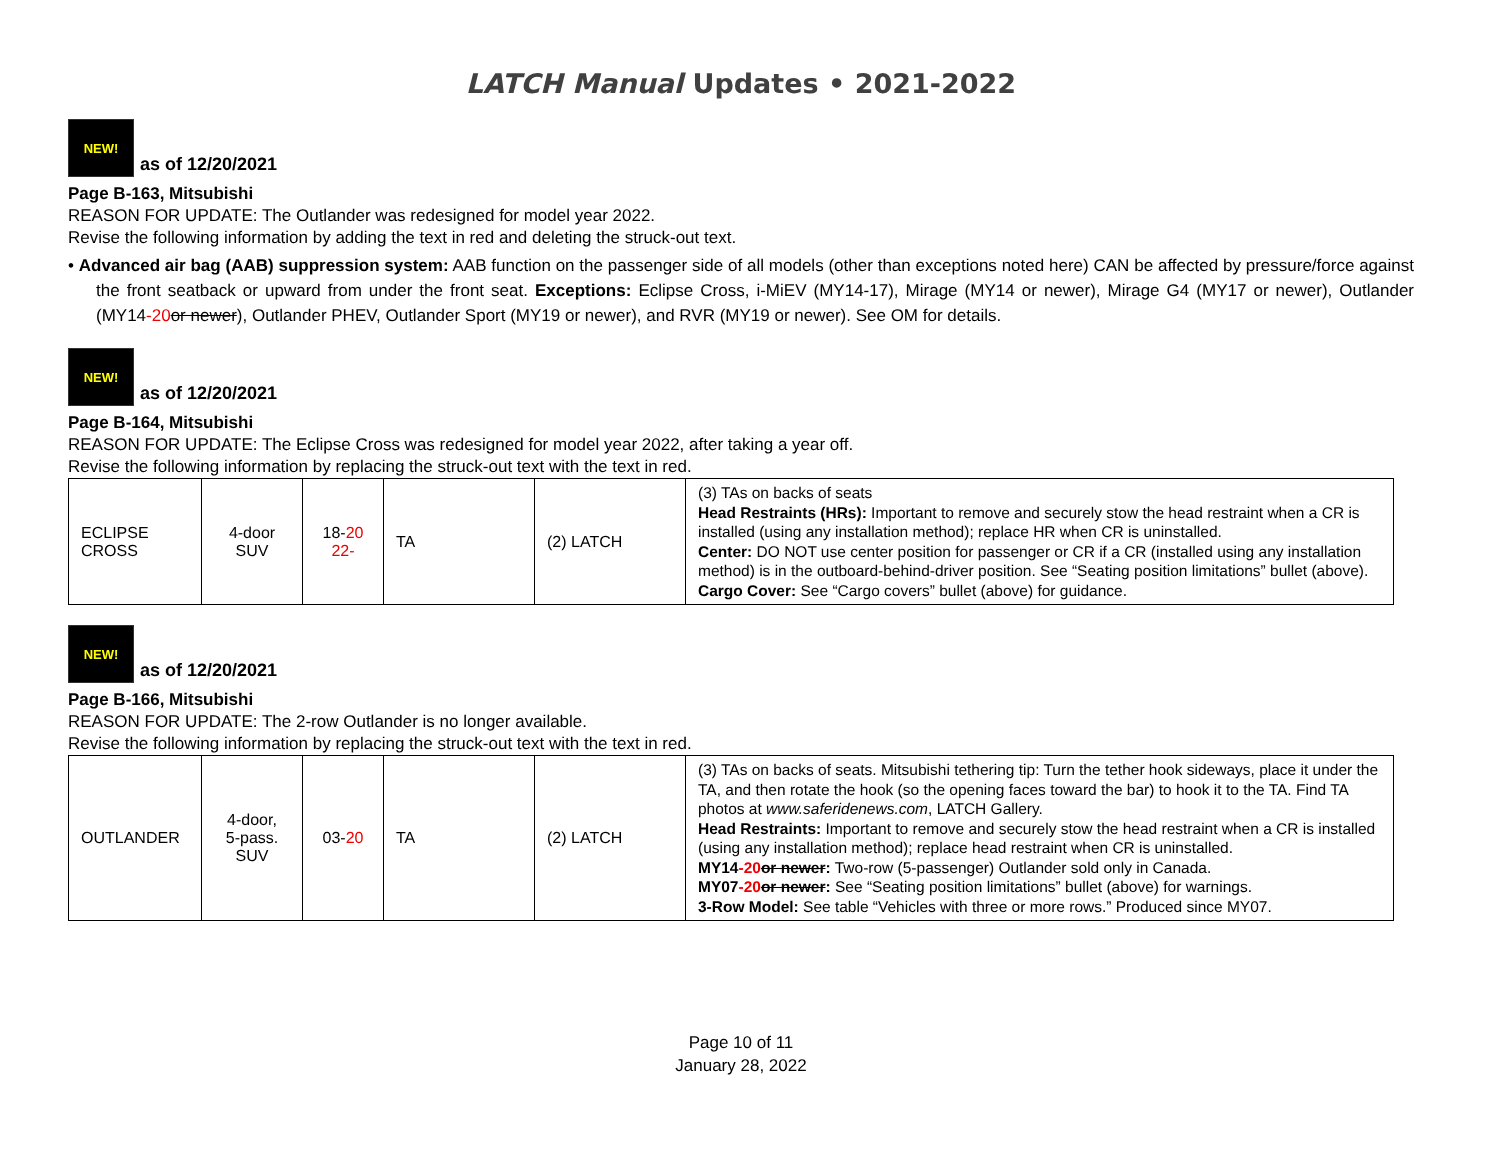LATCH Manual Updates • 2021-2022
NEW!
as of 12/20/2021
Page B-163, Mitsubishi
REASON FOR UPDATE: The Outlander was redesigned for model year 2022.
Revise the following information by adding the text in red and deleting the struck-out text.
• Advanced air bag (AAB) suppression system: AAB function on the passenger side of all models (other than exceptions noted here) CAN be affected by pressure/force against the front seatback or upward from under the front seat. Exceptions: Eclipse Cross, i-MiEV (MY14-17), Mirage (MY14 or newer), Mirage G4 (MY17 or newer), Outlander (MY14-20 or newer), Outlander PHEV, Outlander Sport (MY19 or newer), and RVR (MY19 or newer). See OM for details.
NEW!
as of 12/20/2021
Page B-164, Mitsubishi
REASON FOR UPDATE: The Eclipse Cross was redesigned for model year 2022, after taking a year off.
Revise the following information by replacing the struck-out text with the text in red.
| ECLIPSE CROSS | 4-door SUV | 18- 20 22- | TA | (2) LATCH | (3) TAs on backs of seats Head Restraints (HRs): Important to remove and securely stow the head restraint when a CR is installed (using any installation method); replace HR when CR is uninstalled. Center: DO NOT use center position for passenger or CR if a CR (installed using any installation method) is in the outboard-behind-driver position. See “Seating position limitations” bullet (above). Cargo Cover: See “Cargo covers” bullet (above) for guidance. |
NEW!
as of 12/20/2021
Page B-166, Mitsubishi
REASON FOR UPDATE: The 2-row Outlander is no longer available.
Revise the following information by replacing the struck-out text with the text in red.
| OUTLANDER | 4-door, 5-pass. SUV | 03- 20 | TA | (2) LATCH | (3) TAs on backs of seats. Mitsubishi tethering tip: Turn the tether hook sideways, place it under the TA, and then rotate the hook (so the opening faces toward the bar) to hook it to the TA. Find TA photos at www.saferidenews.com , LATCH Gallery. Head Restraints: Important to remove and securely stow the head restraint when a CR is installed (using any installation method); replace head restraint when CR is uninstalled. MY14 -20 or newer : Two-row (5-passenger) Outlander sold only in Canada. MY07 -20 or newer : See “Seating position limitations” bullet (above) for warnings. 3-Row Model: See table “Vehicles with three or more rows.” Produced since MY07. |
Page 10 of 11
January 28, 2022